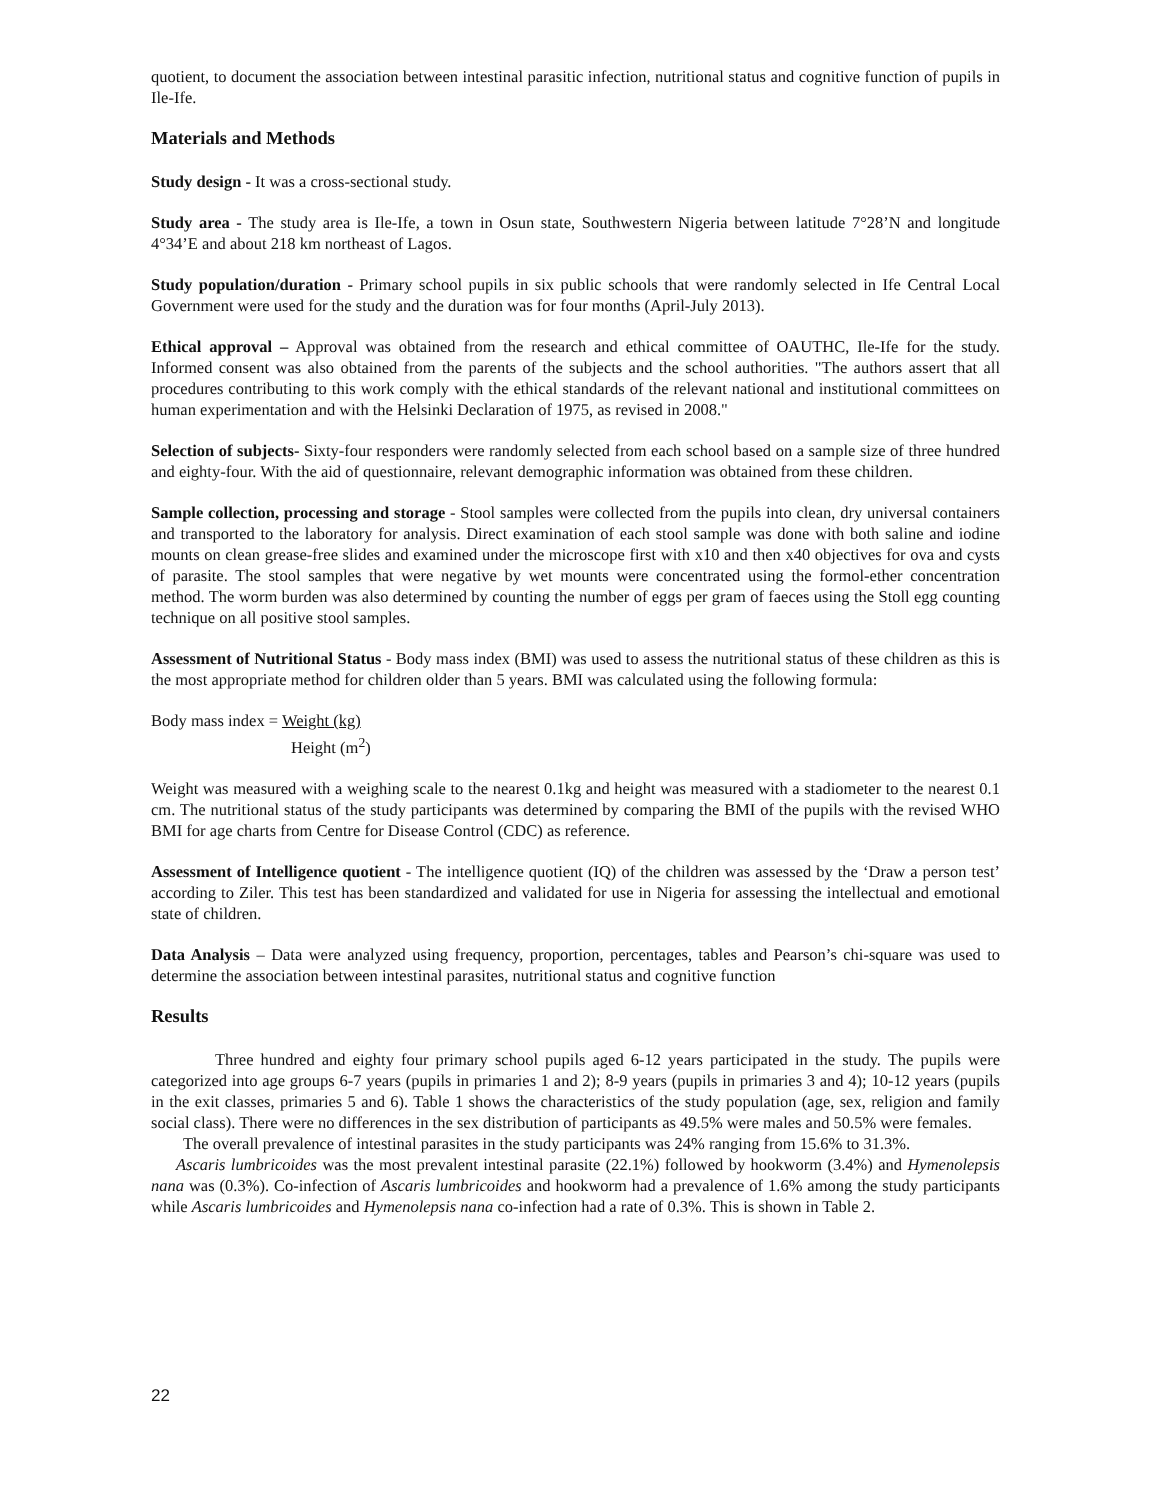quotient, to document the association between intestinal parasitic infection, nutritional status and cognitive function of pupils in Ile-Ife.
Materials and Methods
Study design - It was a cross-sectional study.
Study area - The study area is Ile-Ife, a town in Osun state, Southwestern Nigeria between latitude 7°28’N and longitude 4°34’E and about 218 km northeast of Lagos.
Study population/duration - Primary school pupils in six public schools that were randomly selected in Ife Central Local Government were used for the study and the duration was for four months (April-July 2013).
Ethical approval – Approval was obtained from the research and ethical committee of OAUTHC, Ile-Ife for the study. Informed consent was also obtained from the parents of the subjects and the school authorities. "The authors assert that all procedures contributing to this work comply with the ethical standards of the relevant national and institutional committees on human experimentation and with the Helsinki Declaration of 1975, as revised in 2008."
Selection of subjects- Sixty-four responders were randomly selected from each school based on a sample size of three hundred and eighty-four. With the aid of questionnaire, relevant demographic information was obtained from these children.
Sample collection, processing and storage - Stool samples were collected from the pupils into clean, dry universal containers and transported to the laboratory for analysis. Direct examination of each stool sample was done with both saline and iodine mounts on clean grease-free slides and examined under the microscope first with x10 and then x40 objectives for ova and cysts of parasite. The stool samples that were negative by wet mounts were concentrated using the formol-ether concentration method. The worm burden was also determined by counting the number of eggs per gram of faeces using the Stoll egg counting technique on all positive stool samples.
Assessment of Nutritional Status - Body mass index (BMI) was used to assess the nutritional status of these children as this is the most appropriate method for children older than 5 years. BMI was calculated using the following formula:
Body mass index = Weight (kg)
Height (m<sup>2</sup>)
Weight was measured with a weighing scale to the nearest 0.1kg and height was measured with a stadiometer to the nearest 0.1 cm. The nutritional status of the study participants was determined by comparing the BMI of the pupils with the revised WHO BMI for age charts from Centre for Disease Control (CDC) as reference.
Assessment of Intelligence quotient - The intelligence quotient (IQ) of the children was assessed by the ‘Draw a person test’ according to Ziler. This test has been standardized and validated for use in Nigeria for assessing the intellectual and emotional state of children.
Data Analysis – Data were analyzed using frequency, proportion, percentages, tables and Pearson’s chi-square was used to determine the association between intestinal parasites, nutritional status and cognitive function
Results
Three hundred and eighty four primary school pupils aged 6-12 years participated in the study. The pupils were categorized into age groups 6-7 years (pupils in primaries 1 and 2); 8-9 years (pupils in primaries 3 and 4); 10-12 years (pupils in the exit classes, primaries 5 and 6). Table 1 shows the characteristics of the study population (age, sex, religion and family social class). There were no differences in the sex distribution of participants as 49.5% were males and 50.5% were females.
The overall prevalence of intestinal parasites in the study participants was 24% ranging from 15.6% to 31.3%.
Ascaris lumbricoides was the most prevalent intestinal parasite (22.1%) followed by hookworm (3.4%) and Hymenolepsis nana was (0.3%). Co-infection of Ascaris lumbricoides and hookworm had a prevalence of 1.6% among the study participants while Ascaris lumbricoides and Hymenolepsis nana co-infection had a rate of 0.3%. This is shown in Table 2.
22